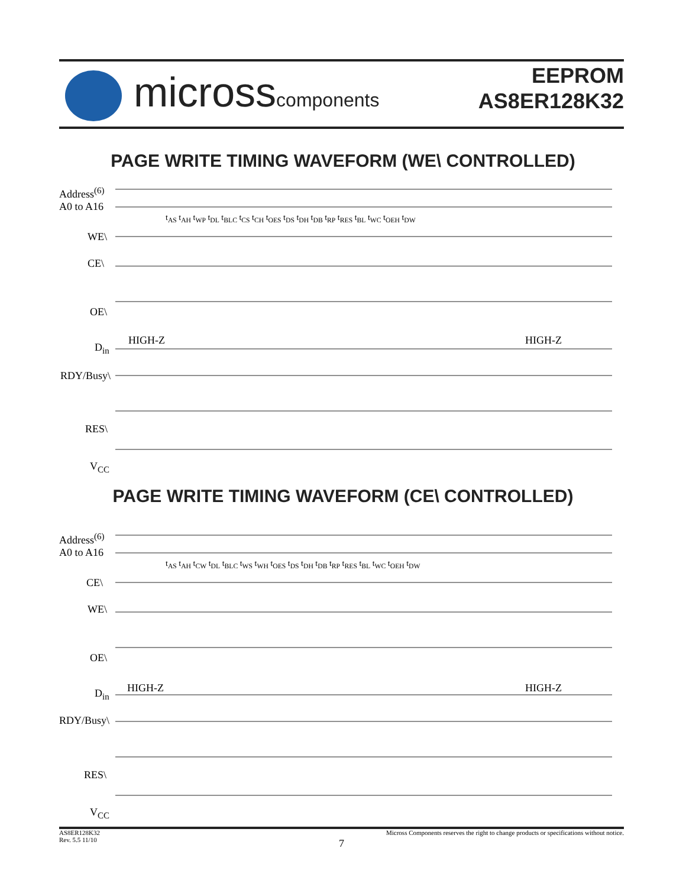microsscomponents
EEPROM
AS8ER128K32
PAGE WRITE TIMING WAVEFORM (WE\ CONTROLLED)
Address<sup>(6)</sup>
A0 to A16
WE\
CE\
OE\
D<sub>in</sub>
HIGH-Z HIGH-Z
RDY/Busy\
RES\
V<sub>CC</sub>
t<sub>AS</sub> t<sub>AH</sub> t<sub>WP</sub> t<sub>DL</sub> t<sub>BLC</sub> t<sub>CS</sub> t<sub>CH</sub> t<sub>OES</sub> t<sub>DS</sub> t<sub>DH</sub> t<sub>DB</sub> t<sub>RP</sub> t<sub>RES</sub> t<sub>BL</sub> t<sub>WC</sub> t<sub>OEH</sub> t<sub>DW</sub>
PAGE WRITE TIMING WAVEFORM (CE\ CONTROLLED)
Address<sup>(6)</sup>
A0 to A16
CE\
WE\
OE\
D<sub>in</sub> HIGH-Z HIGH-Z
RDY/Busy\
RES\
V<sub>CC</sub>
t<sub>AS</sub> t<sub>AH</sub> t<sub>CW</sub> t<sub>DL</sub> t<sub>BLC</sub> t<sub>WS</sub> t<sub>WH</sub> t<sub>OES</sub> t<sub>DS</sub> t<sub>DH</sub> t<sub>DB</sub> t<sub>RP</sub> t<sub>RES</sub> t<sub>BL</sub> t<sub>WC</sub> t<sub>OEH</sub> t<sub>DW</sub>
Micross Components reserves the right to change products or specifications without notice. AS8ER128K32
Rev. 5.5 11/10
7